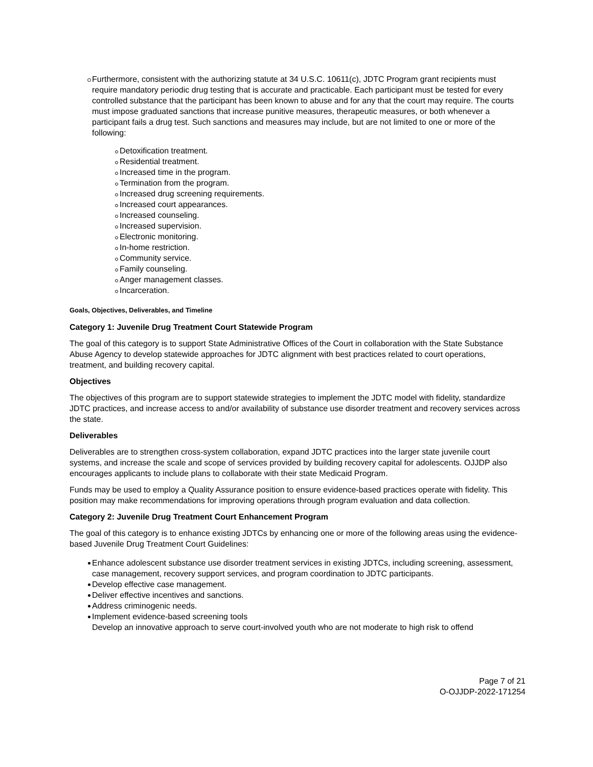Furthermore, consistent with the authorizing statute at 34 U.S.C. 10611(c), JDTC Program grant recipients must require mandatory periodic drug testing that is accurate and practicable. Each participant must be tested for every controlled substance that the participant has been known to abuse and for any that the court may require. The courts must impose graduated sanctions that increase punitive measures, therapeutic measures, or both whenever a participant fails a drug test. Such sanctions and measures may include, but are not limited to one or more of the following:
Detoxification treatment.
Residential treatment.
Increased time in the program.
Termination from the program.
Increased drug screening requirements.
Increased court appearances.
Increased counseling.
Increased supervision.
Electronic monitoring.
In-home restriction.
Community service.
Family counseling.
Anger management classes.
Incarceration.
Goals, Objectives, Deliverables, and Timeline
Category 1: Juvenile Drug Treatment Court Statewide Program
The goal of this category is to support State Administrative Offices of the Court in collaboration with the State Substance Abuse Agency to develop statewide approaches for JDTC alignment with best practices related to court operations, treatment, and building recovery capital.
Objectives
The objectives of this program are to support statewide strategies to implement the JDTC model with fidelity, standardize JDTC practices, and increase access to and/or availability of substance use disorder treatment and recovery services across the state.
Deliverables
Deliverables are to strengthen cross-system collaboration, expand JDTC practices into the larger state juvenile court systems, and increase the scale and scope of services provided by building recovery capital for adolescents. OJJDP also encourages applicants to include plans to collaborate with their state Medicaid Program.
Funds may be used to employ a Quality Assurance position to ensure evidence-based practices operate with fidelity. This position may make recommendations for improving operations through program evaluation and data collection.
Category 2: Juvenile Drug Treatment Court Enhancement Program
The goal of this category is to enhance existing JDTCs by enhancing one or more of the following areas using the evidence-based Juvenile Drug Treatment Court Guidelines:
Enhance adolescent substance use disorder treatment services in existing JDTCs, including screening, assessment, case management, recovery support services, and program coordination to JDTC participants.
Develop effective case management.
Deliver effective incentives and sanctions.
Address criminogenic needs.
Implement evidence-based screening tools
Develop an innovative approach to serve court-involved youth who are not moderate to high risk to offend
Page 7 of 21
O-OJJDP-2022-171254